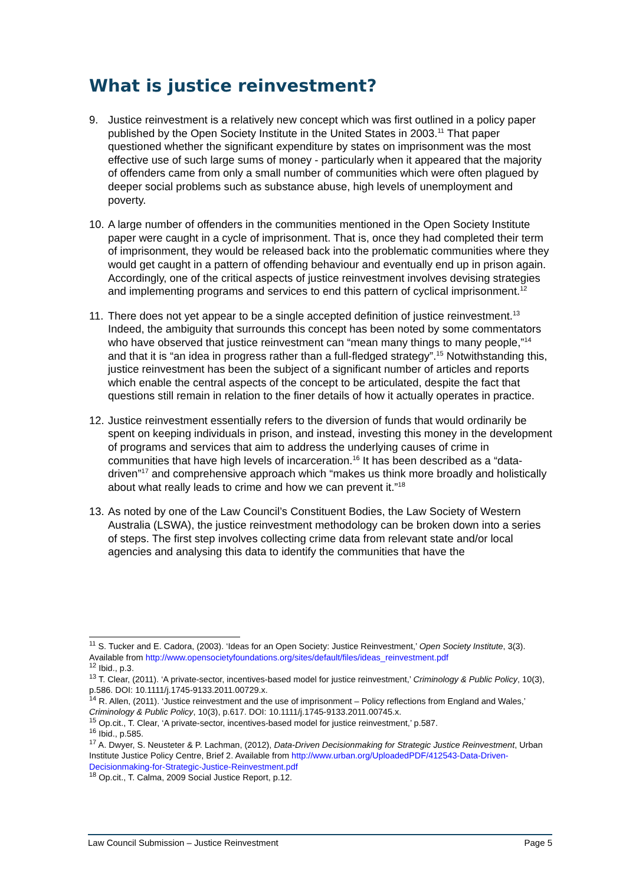What is justice reinvestment?
9. Justice reinvestment is a relatively new concept which was first outlined in a policy paper published by the Open Society Institute in the United States in 2003.<sup>11</sup> That paper questioned whether the significant expenditure by states on imprisonment was the most effective use of such large sums of money - particularly when it appeared that the majority of offenders came from only a small number of communities which were often plagued by deeper social problems such as substance abuse, high levels of unemployment and poverty.
10. A large number of offenders in the communities mentioned in the Open Society Institute paper were caught in a cycle of imprisonment. That is, once they had completed their term of imprisonment, they would be released back into the problematic communities where they would get caught in a pattern of offending behaviour and eventually end up in prison again. Accordingly, one of the critical aspects of justice reinvestment involves devising strategies and implementing programs and services to end this pattern of cyclical imprisonment.<sup>12</sup>
11. There does not yet appear to be a single accepted definition of justice reinvestment.<sup>13</sup> Indeed, the ambiguity that surrounds this concept has been noted by some commentators who have observed that justice reinvestment can “mean many things to many people,”<sup>14</sup> and that it is “an idea in progress rather than a full-fledged strategy”.<sup>15</sup> Notwithstanding this, justice reinvestment has been the subject of a significant number of articles and reports which enable the central aspects of the concept to be articulated, despite the fact that questions still remain in relation to the finer details of how it actually operates in practice.
12. Justice reinvestment essentially refers to the diversion of funds that would ordinarily be spent on keeping individuals in prison, and instead, investing this money in the development of programs and services that aim to address the underlying causes of crime in communities that have high levels of incarceration.<sup>16</sup> It has been described as a “data-driven”<sup>17</sup> and comprehensive approach which “makes us think more broadly and holistically about what really leads to crime and how we can prevent it.”<sup>18</sup>
13. As noted by one of the Law Council’s Constituent Bodies, the Law Society of Western Australia (LSWA), the justice reinvestment methodology can be broken down into a series of steps. The first step involves collecting crime data from relevant state and/or local agencies and analysing this data to identify the communities that have the
<sup>11</sup> S. Tucker and E. Cadora, (2003). ‘Ideas for an Open Society: Justice Reinvestment,’ Open Society Institute, 3(3). Available from http://www.opensocietyfoundations.org/sites/default/files/ideas_reinvestment.pdf
<sup>12</sup> Ibid., p.3.
<sup>13</sup> T. Clear, (2011). ‘A private-sector, incentives-based model for justice reinvestment,’ Criminology & Public Policy, 10(3), p.586. DOI: 10.1111/j.1745-9133.2011.00729.x.
<sup>14</sup> R. Allen, (2011). ‘Justice reinvestment and the use of imprisonment – Policy reflections from England and Wales,’ Criminology & Public Policy, 10(3), p.617. DOI: 10.1111/j.1745-9133.2011.00745.x.
<sup>15</sup> Op.cit., T. Clear, ‘A private-sector, incentives-based model for justice reinvestment,’ p.587.
<sup>16</sup> Ibid., p.585.
<sup>17</sup> A. Dwyer, S. Neusteter & P. Lachman, (2012), Data-Driven Decisionmaking for Strategic Justice Reinvestment, Urban Institute Justice Policy Centre, Brief 2. Available from http://www.urban.org/UploadedPDF/412543-Data-Driven-Decisionmaking-for-Strategic-Justice-Reinvestment.pdf
<sup>18</sup> Op.cit., T. Calma, 2009 Social Justice Report, p.12.
Law Council Submission – Justice Reinvestment Page 5